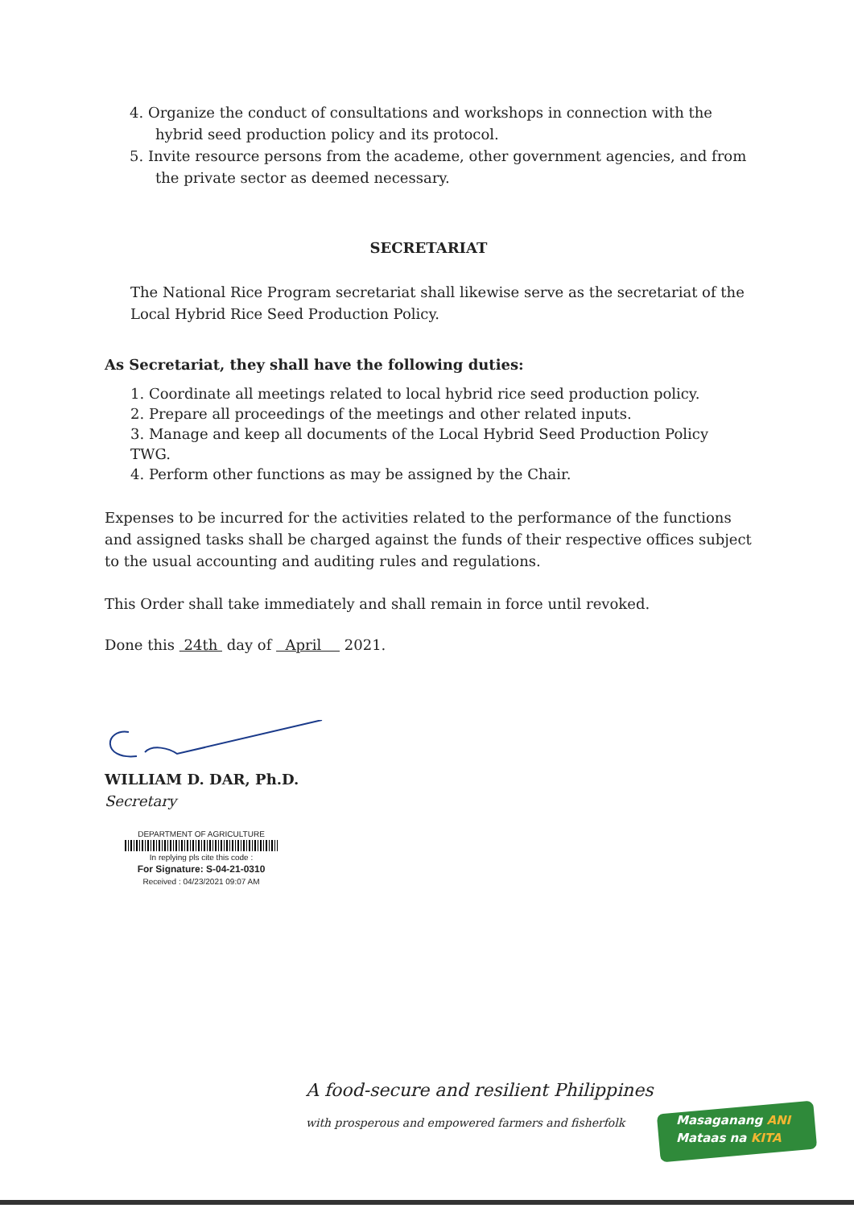4. Organize the conduct of consultations and workshops in connection with the hybrid seed production policy and its protocol.
5. Invite resource persons from the academe, other government agencies, and from the private sector as deemed necessary.
SECRETARIAT
The National Rice Program secretariat shall likewise serve as the secretariat of the Local Hybrid Rice Seed Production Policy.
As Secretariat, they shall have the following duties:
1. Coordinate all meetings related to local hybrid rice seed production policy.
2. Prepare all proceedings of the meetings and other related inputs.
3. Manage and keep all documents of the Local Hybrid Seed Production Policy TWG.
4. Perform other functions as may be assigned by the Chair.
Expenses to be incurred for the activities related to the performance of the functions and assigned tasks shall be charged against the funds of their respective offices subject to the usual accounting and auditing rules and regulations.
This Order shall take immediately and shall remain in force until revoked.
Done this 24th day of April 2021.
WILLIAM D. DAR, Ph.D.
Secretary
DEPARTMENT OF AGRICULTURE
In replying pls cite this code :
For Signature: S-04-21-0310
Received : 04/23/2021 09:07 AM
A food-secure and resilient Philippines
with prosperous and empowered farmers and fisherfolk
Masaganang ANI
Mataas na KITA